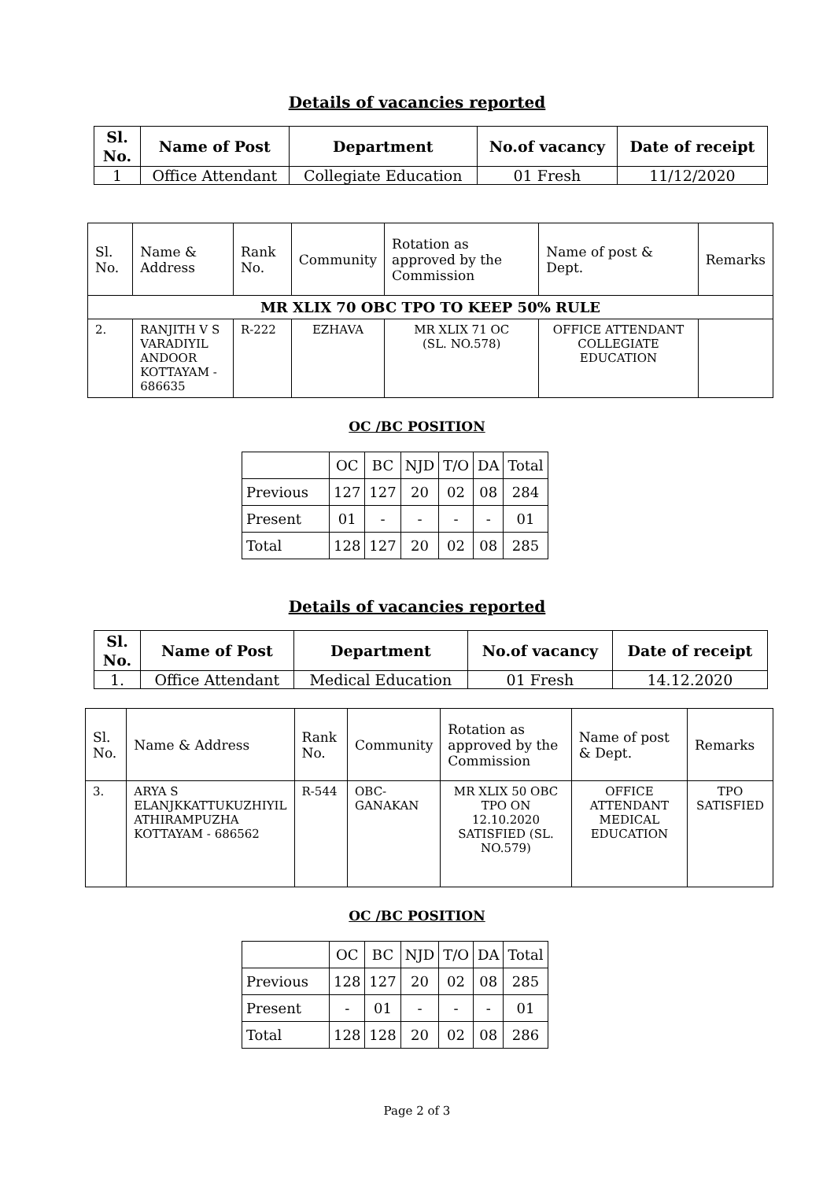Details of vacancies reported
| Sl. No. | Name of Post | Department | No.of vacancy | Date of receipt |
| --- | --- | --- | --- | --- |
| 1 | Office Attendant | Collegiate Education | 01 Fresh | 11/12/2020 |
| Sl. No. | Name & Address | Rank No. | Community | Rotation as approved by the Commission | Name of post & Dept. | Remarks |
| --- | --- | --- | --- | --- | --- | --- |
| MR XLIX 70 OBC TPO TO KEEP 50% RULE | | | | | | |
| 2. | RANJITH V S VARADIYIL ANDOOR KOTTAYAM - 686635 | R-222 | EZHAVA | MR XLIX 71 OC (SL. NO.578) | OFFICE ATTENDANT COLLEGIATE EDUCATION | |
OC /BC POSITION
| | OC | BC | NJD | T/O | DA | Total |
| Previous | 127 | 127 | 20 | 02 | 08 | 284 |
| Present | 01 | - | - | - | - | 01 |
| Total | 128 | 127 | 20 | 02 | 08 | 285 |
Details of vacancies reported
| Sl. No. | Name of Post | Department | No.of vacancy | Date of receipt |
| --- | --- | --- | --- | --- |
| 1. | Office Attendant | Medical Education | 01 Fresh | 14.12.2020 |
| Sl. No. | Name & Address | Rank No. | Community | Rotation as approved by the Commission | Name of post & Dept. | Remarks |
| --- | --- | --- | --- | --- | --- | --- |
| 3. | ARYA S ELANJKKATTUKUZHIYIL ATHIRAMPUZHA KOTTAYAM - 686562 | R-544 | OBC- GANAKAN | MR XLIX 50 OBC TPO ON 12.10.2020 SATISFIED (SL. NO.579) | OFFICE ATTENDANT MEDICAL EDUCATION | TPO SATISFIED |
OC /BC POSITION
| | OC | BC | NJD | T/O | DA | Total |
| Previous | 128 | 127 | 20 | 02 | 08 | 285 |
| Present | - | 01 | - | - | - | 01 |
| Total | 128 | 128 | 20 | 02 | 08 | 286 |
Page 2 of 3